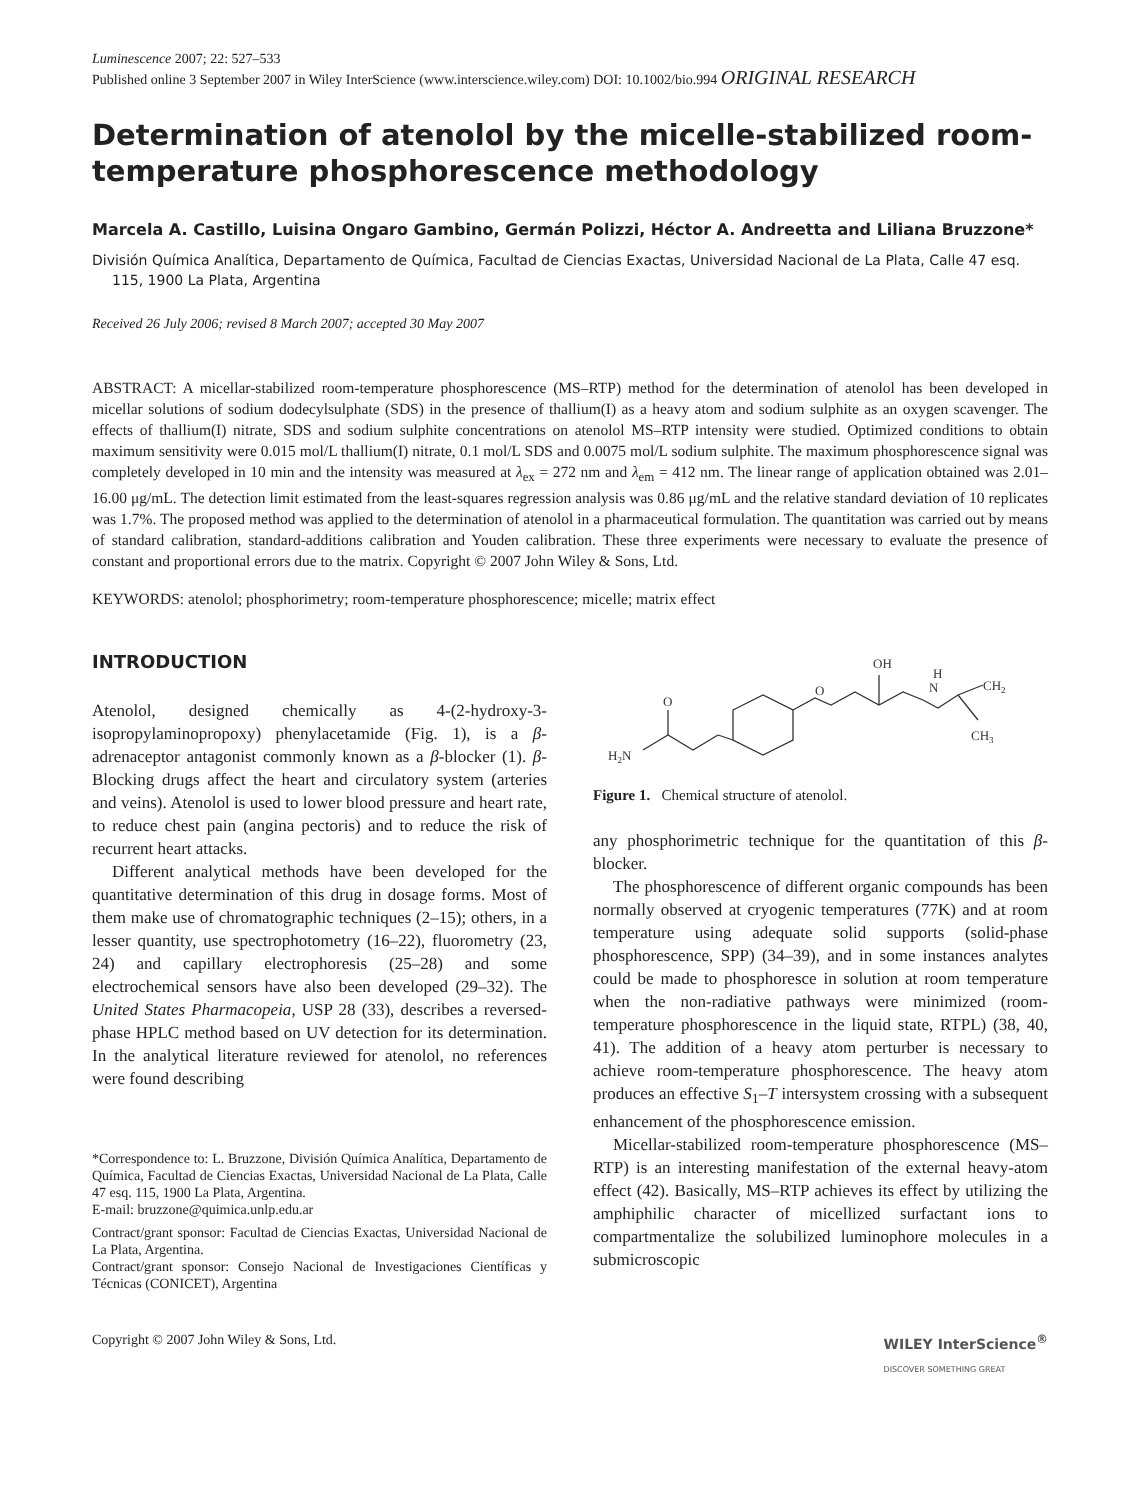Luminescence 2007; 22: 527–533
Published online 3 September 2007 in Wiley InterScience (www.interscience.wiley.com) DOI: 10.1002/bio.994 ORIGINAL RESEARCH
Determination of atenolol by the micelle-stabilized room-temperature phosphorescence methodology
Marcela A. Castillo, Luisina Ongaro Gambino, Germán Polizzi, Héctor A. Andreetta and Liliana Bruzzone*
División Química Analítica, Departamento de Química, Facultad de Ciencias Exactas, Universidad Nacional de La Plata, Calle 47 esq. 115, 1900 La Plata, Argentina
Received 26 July 2006; revised 8 March 2007; accepted 30 May 2007
ABSTRACT: A micellar-stabilized room-temperature phosphorescence (MS–RTP) method for the determination of atenolol has been developed in micellar solutions of sodium dodecylsulphate (SDS) in the presence of thallium(I) as a heavy atom and sodium sulphite as an oxygen scavenger. The effects of thallium(I) nitrate, SDS and sodium sulphite concentrations on atenolol MS–RTP intensity were studied. Optimized conditions to obtain maximum sensitivity were 0.015 mol/L thallium(I) nitrate, 0.1 mol/L SDS and 0.0075 mol/L sodium sulphite. The maximum phosphorescence signal was completely developed in 10 min and the intensity was measured at λ<sub>ex</sub> = 272 nm and λ<sub>em</sub> = 412 nm. The linear range of application obtained was 2.01–16.00 μg/mL. The detection limit estimated from the least-squares regression analysis was 0.86 μg/mL and the relative standard deviation of 10 replicates was 1.7%. The proposed method was applied to the determination of atenolol in a pharmaceutical formulation. The quantitation was carried out by means of standard calibration, standard-additions calibration and Youden calibration. These three experiments were necessary to evaluate the presence of constant and proportional errors due to the matrix. Copyright © 2007 John Wiley & Sons, Ltd.
KEYWORDS: atenolol; phosphorimetry; room-temperature phosphorescence; micelle; matrix effect
INTRODUCTION
Atenolol, designed chemically as 4-(2-hydroxy-3-isopropylaminopropoxy) phenylacetamide (Fig. 1), is a β-adrenaceptor antagonist commonly known as a β-blocker (1). β-Blocking drugs affect the heart and circulatory system (arteries and veins). Atenolol is used to lower blood pressure and heart rate, to reduce chest pain (angina pectoris) and to reduce the risk of recurrent heart attacks.
Different analytical methods have been developed for the quantitative determination of this drug in dosage forms. Most of them make use of chromatographic techniques (2–15); others, in a lesser quantity, use spectrophotometry (16–22), fluorometry (23, 24) and capillary electrophoresis (25–28) and some electrochemical sensors have also been developed (29–32). The United States Pharmacopeia, USP 28 (33), describes a reversed-phase HPLC method based on UV detection for its determination. In the analytical literature reviewed for atenolol, no references were found describing
*Correspondence to: L. Bruzzone, División Química Analítica, Departamento de Química, Facultad de Ciencias Exactas, Universidad Nacional de La Plata, Calle 47 esq. 115, 1900 La Plata, Argentina.
E-mail: bruzzone@quimica.unlp.edu.ar
Contract/grant sponsor: Facultad de Ciencias Exactas, Universidad Nacional de La Plata, Argentina.
Contract/grant sponsor: Consejo Nacional de Investigaciones Científicas y Técnicas (CONICET), Argentina
O
H2N
O
OH
H
N
CH2
CH3
Figure 1. Chemical structure of atenolol.
any phosphorimetric technique for the quantitation of this β-blocker.
The phosphorescence of different organic compounds has been normally observed at cryogenic temperatures (77K) and at room temperature using adequate solid supports (solid-phase phosphorescence, SPP) (34–39), and in some instances analytes could be made to phosphoresce in solution at room temperature when the non-radiative pathways were minimized (room-temperature phosphorescence in the liquid state, RTPL) (38, 40, 41). The addition of a heavy atom perturber is necessary to achieve room-temperature phosphorescence. The heavy atom produces an effective S<sub>1</sub>–T intersystem crossing with a subsequent enhancement of the phosphorescence emission.
Micellar-stabilized room-temperature phosphorescence (MS–RTP) is an interesting manifestation of the external heavy-atom effect (42). Basically, MS–RTP achieves its effect by utilizing the amphiphilic character of micellized surfactant ions to compartmentalize the solubilized luminophore molecules in a submicroscopic
Copyright © 2007 John Wiley & Sons, Ltd. WILEY InterScience<sup>®</sup>
DISCOVER SOMETHING GREAT